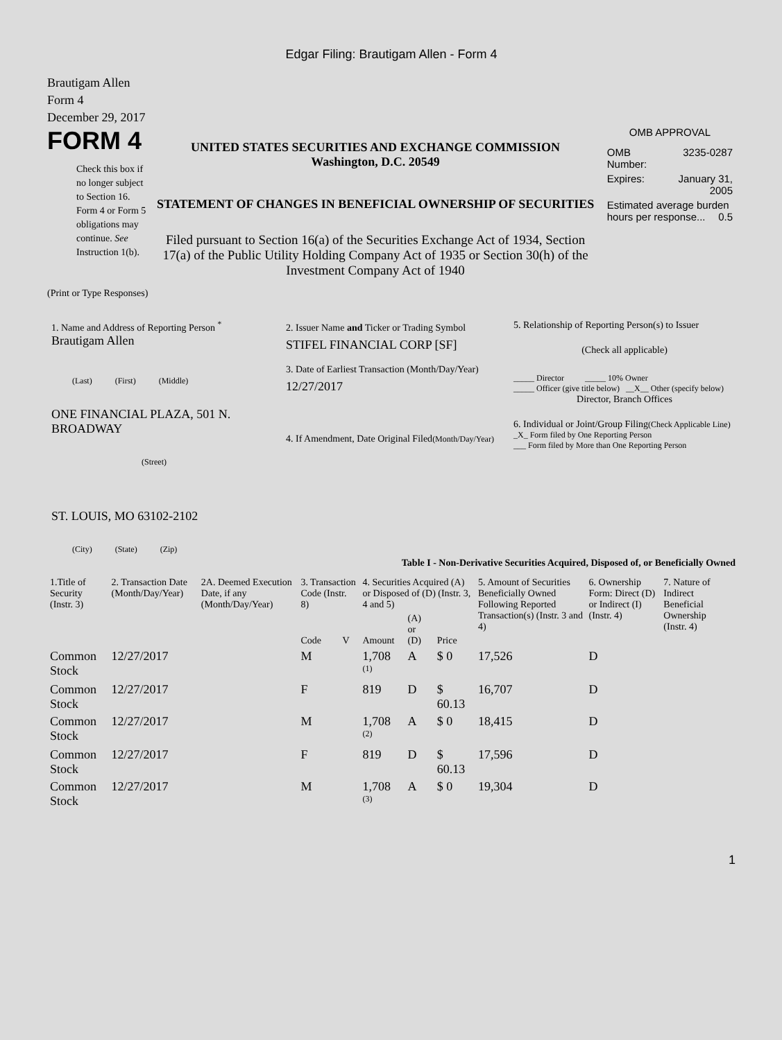Edgar Filing: Brautigam Allen - Form 4
Brautigam Allen
Form 4
December 29, 2017
FORM 4
Check this box if no longer subject to Section 16. Form 4 or Form 5 obligations may continue. See Instruction 1(b).
UNITED STATES SECURITIES AND EXCHANGE COMMISSION
Washington, D.C. 20549
STATEMENT OF CHANGES IN BENEFICIAL OWNERSHIP OF SECURITIES
Filed pursuant to Section 16(a) of the Securities Exchange Act of 1934, Section 17(a) of the Public Utility Holding Company Act of 1935 or Section 30(h) of the Investment Company Act of 1940
OMB APPROVAL
| OMB Number: | 3235-0287 |
| Expires: | January 31, 2005 |
| Estimated average burden hours per response... 0.5 | |
(Print or Type Responses)
1. Name and Address of Reporting Person <sup>*</sup>
Brautigam Allen
(Last) (First) (Middle)
ONE FINANCIAL PLAZA, 501 N. BROADWAY
(Street)
ST. LOUIS, MO 63102-2102
(City) (State) (Zip)
2. Issuer Name and Ticker or Trading Symbol
STIFEL FINANCIAL CORP [SF]
3. Date of Earliest Transaction (Month/Day/Year)
12/27/2017
4. If Amendment, Date Original Filed(Month/Day/Year)
5. Relationship of Reporting Person(s) to Issuer
(Check all applicable)
_____ Director _____ 10% Owner
_____ Officer (give title below) __X__ Other (specify below)
Director, Branch Offices
6. Individual or Joint/Group Filing(Check Applicable Line)
_X_ Form filed by One Reporting Person
___ Form filed by More than One Reporting Person
Table I - Non-Derivative Securities Acquired, Disposed of, or Beneficially Owned
| 1.Title of Security (Instr. 3) | 2. Transaction Date (Month/Day/Year) | 2A. Deemed Execution Date, if any (Month/Day/Year) | 3. Transaction Code (Instr. 8) | | 4. Securities Acquired (A) or Disposed of (D) (Instr. 3, 4 and 5) | | | 5. Amount of Securities Beneficially Owned Following Reported Transaction(s) (Instr. 3 and 4) | 6. Ownership Form: Direct (D) or Indirect (I) (Instr. 4) | 7. Nature of Indirect Beneficial Ownership (Instr. 4) |
| --- | --- | --- | --- | --- | --- | --- | --- | --- | --- | --- |
| | | | Code | V | Amount | (A) or (D) | Price | | | |
| Common Stock | 12/27/2017 | | M | | 1,708 <sup>(1)</sup> | A | $ 0 | 17,526 | D | |
| Common Stock | 12/27/2017 | | F | | 819 | D | $ 60.13 | 16,707 | D | |
| Common Stock | 12/27/2017 | | M | | 1,708 <sup>(2)</sup> | A | $ 0 | 18,415 | D | |
| Common Stock | 12/27/2017 | | F | | 819 | D | $ 60.13 | 17,596 | D | |
| Common Stock | 12/27/2017 | | M | | 1,708 <sup>(3)</sup> | A | $ 0 | 19,304 | D | |
1